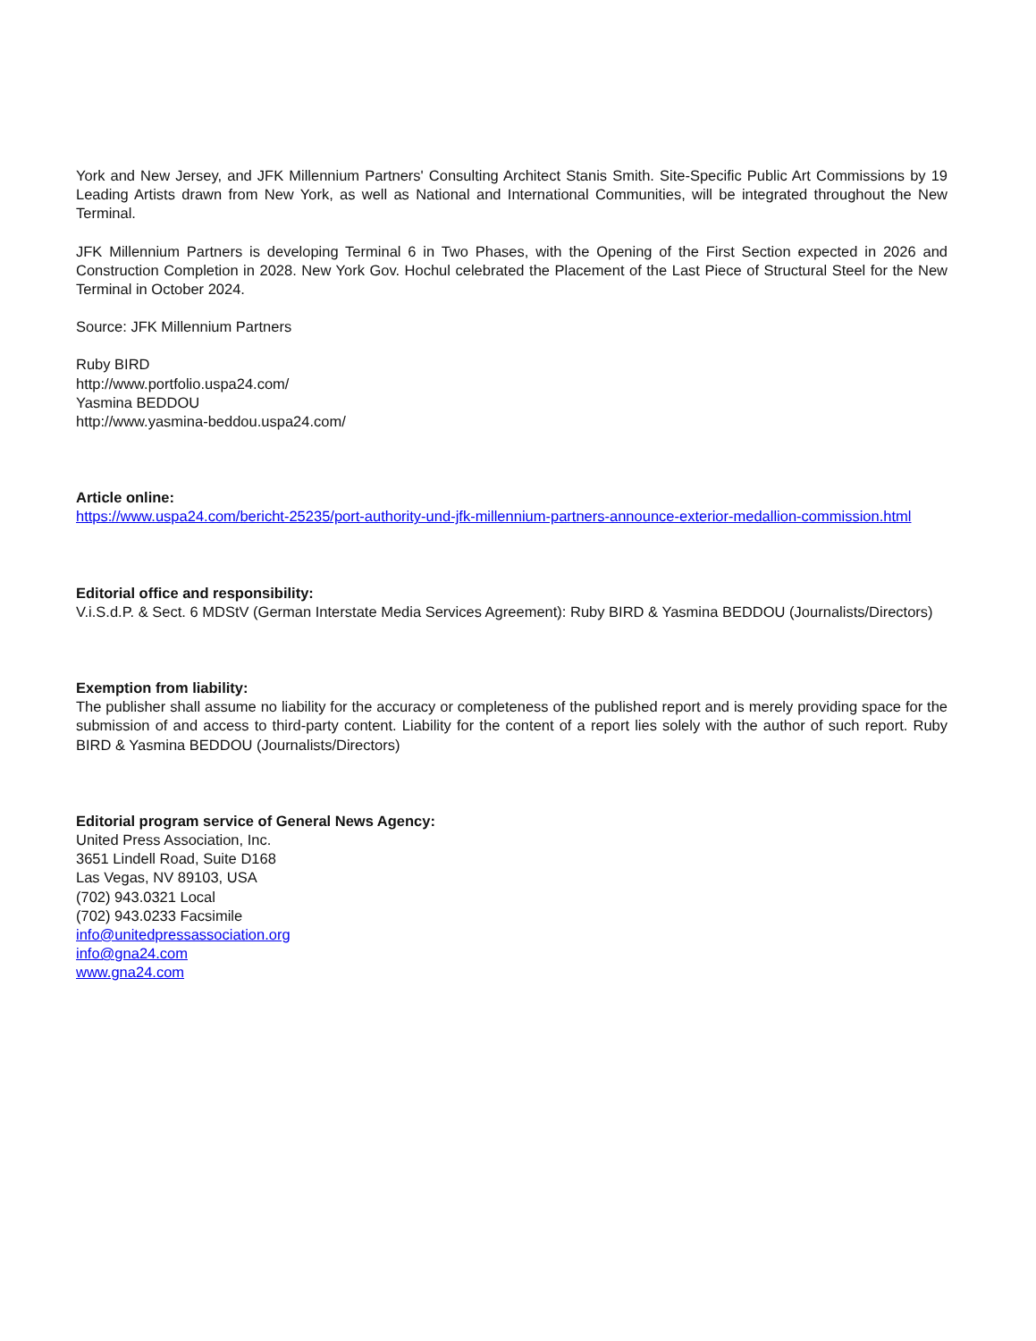York and New Jersey, and JFK Millennium Partners' Consulting Architect Stanis Smith. Site-Specific Public Art Commissions by 19 Leading Artists drawn from New York, as well as National and International Communities, will be integrated throughout the New Terminal.
JFK Millennium Partners is developing Terminal 6 in Two Phases, with the Opening of the First Section expected in 2026 and Construction Completion in 2028. New York Gov. Hochul celebrated the Placement of the Last Piece of Structural Steel for the New Terminal in October 2024.
Source: JFK Millennium Partners
Ruby BIRD
http://www.portfolio.uspa24.com/
Yasmina BEDDOU
http://www.yasmina-beddou.uspa24.com/
Article online:
https://www.uspa24.com/bericht-25235/port-authority-und-jfk-millennium-partners-announce-exterior-medallion-commission.html
Editorial office and responsibility:
V.i.S.d.P. & Sect. 6 MDStV (German Interstate Media Services Agreement): Ruby BIRD & Yasmina BEDDOU (Journalists/Directors)
Exemption from liability:
The publisher shall assume no liability for the accuracy or completeness of the published report and is merely providing space for the submission of and access to third-party content. Liability for the content of a report lies solely with the author of such report. Ruby BIRD & Yasmina BEDDOU (Journalists/Directors)
Editorial program service of General News Agency:
United Press Association, Inc.
3651 Lindell Road, Suite D168
Las Vegas, NV 89103, USA
(702) 943.0321 Local
(702) 943.0233 Facsimile
info@unitedpressassociation.org
info@gna24.com
www.gna24.com